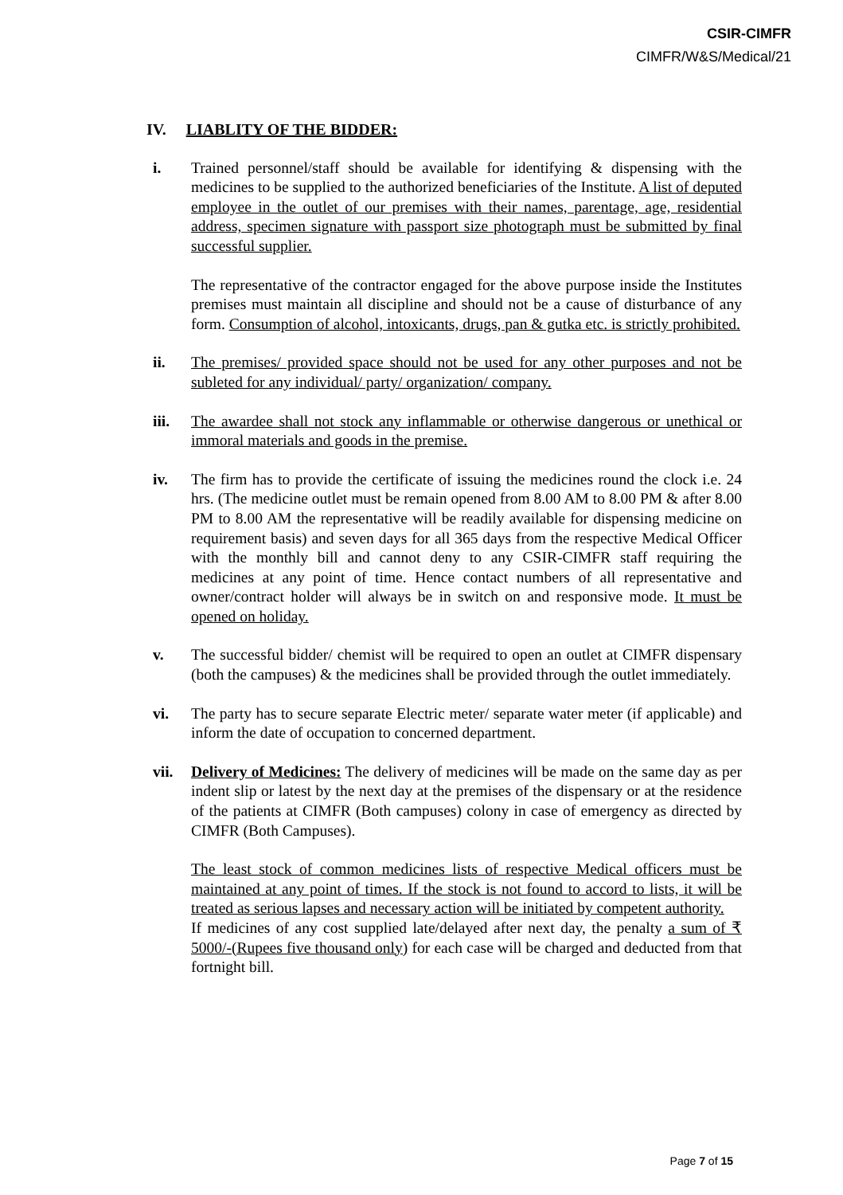CSIR-CIMFR
CIMFR/W&S/Medical/21
IV. LIABLITY OF THE BIDDER:
i. Trained personnel/staff should be available for identifying & dispensing with the medicines to be supplied to the authorized beneficiaries of the Institute. A list of deputed employee in the outlet of our premises with their names, parentage, age, residential address, specimen signature with passport size photograph must be submitted by final successful supplier.
The representative of the contractor engaged for the above purpose inside the Institutes premises must maintain all discipline and should not be a cause of disturbance of any form. Consumption of alcohol, intoxicants, drugs, pan & gutka etc. is strictly prohibited.
ii. The premises/ provided space should not be used for any other purposes and not be subleted for any individual/ party/ organization/ company.
iii. The awardee shall not stock any inflammable or otherwise dangerous or unethical or immoral materials and goods in the premise.
iv. The firm has to provide the certificate of issuing the medicines round the clock i.e. 24 hrs. (The medicine outlet must be remain opened from 8.00 AM to 8.00 PM & after 8.00 PM to 8.00 AM the representative will be readily available for dispensing medicine on requirement basis) and seven days for all 365 days from the respective Medical Officer with the monthly bill and cannot deny to any CSIR-CIMFR staff requiring the medicines at any point of time. Hence contact numbers of all representative and owner/contract holder will always be in switch on and responsive mode. It must be opened on holiday.
v. The successful bidder/ chemist will be required to open an outlet at CIMFR dispensary (both the campuses) & the medicines shall be provided through the outlet immediately.
vi. The party has to secure separate Electric meter/ separate water meter (if applicable) and inform the date of occupation to concerned department.
vii. Delivery of Medicines: The delivery of medicines will be made on the same day as per indent slip or latest by the next day at the premises of the dispensary or at the residence of the patients at CIMFR (Both campuses) colony in case of emergency as directed by CIMFR (Both Campuses).
The least stock of common medicines lists of respective Medical officers must be maintained at any point of times. If the stock is not found to accord to lists, it will be treated as serious lapses and necessary action will be initiated by competent authority.
If medicines of any cost supplied late/delayed after next day, the penalty a sum of ₹ 5000/-(Rupees five thousand only) for each case will be charged and deducted from that fortnight bill.
Page 7 of 15